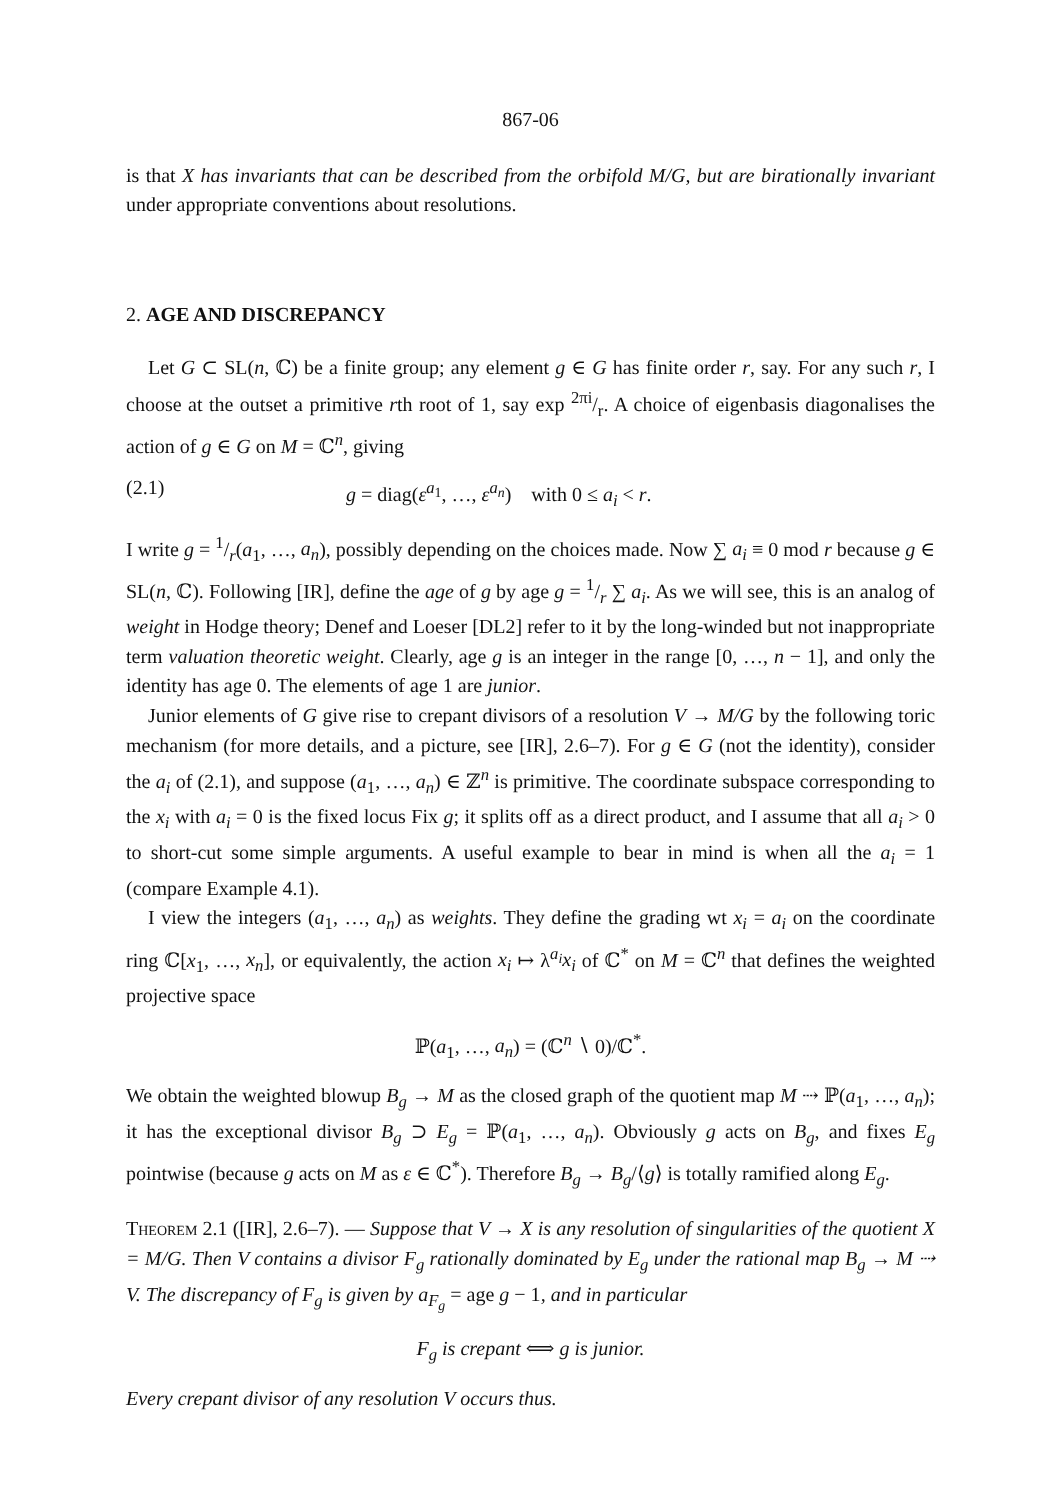867-06
is that X has invariants that can be described from the orbifold M/G, but are birationally invariant under appropriate conventions about resolutions.
2. AGE AND DISCREPANCY
Let G ⊂ SL(n, ℂ) be a finite group; any element g ∈ G has finite order r, say. For any such r, I choose at the outset a primitive rth root of 1, say exp 2πi/r. A choice of eigenbasis diagonalises the action of g ∈ G on M = ℂ<sup>n</sup>, giving
(2.1) g = diag(ε<sup>a<sub>1</sub></sup>, …, ε<sup>a<sub>n</sub></sup>) with 0 ≤ a<sub>i</sub> < r.
I write g = 1/r(a<sub>1</sub>, …, a<sub>n</sub>), possibly depending on the choices made. Now ∑ a<sub>i</sub> ≡ 0 mod r because g ∈ SL(n, ℂ). Following [IR], define the age of g by age g = 1/r ∑ a<sub>i</sub>. As we will see, this is an analog of weight in Hodge theory; Denef and Loeser [DL2] refer to it by the long-winded but not inappropriate term valuation theoretic weight. Clearly, age g is an integer in the range [0, …, n − 1], and only the identity has age 0. The elements of age 1 are junior.
Junior elements of G give rise to crepant divisors of a resolution V → M/G by the following toric mechanism (for more details, and a picture, see [IR], 2.6–7). For g ∈ G (not the identity), consider the a<sub>i</sub> of (2.1), and suppose (a<sub>1</sub>, …, a<sub>n</sub>) ∈ ℤ<sup>n</sup> is primitive. The coordinate subspace corresponding to the x<sub>i</sub> with a<sub>i</sub> = 0 is the fixed locus Fix g; it splits off as a direct product, and I assume that all a<sub>i</sub> > 0 to short-cut some simple arguments. A useful example to bear in mind is when all the a<sub>i</sub> = 1 (compare Example 4.1).
I view the integers (a<sub>1</sub>, …, a<sub>n</sub>) as weights. They define the grading wt x<sub>i</sub> = a<sub>i</sub> on the coordinate ring ℂ[x<sub>1</sub>, …, x<sub>n</sub>], or equivalently, the action x<sub>i</sub> ↦ λ<sup>a<sub>i</sub></sup>x<sub>i</sub> of ℂ<sup>*</sup> on M = ℂ<sup>n</sup> that defines the weighted projective space
ℙ(a<sub>1</sub>, …, a<sub>n</sub>) = (ℂ<sup>n</sup> ∖ 0)/ℂ<sup>*</sup>.
We obtain the weighted blowup B<sub>g</sub> → M as the closed graph of the quotient map M ⇢ ℙ(a<sub>1</sub>, …, a<sub>n</sub>); it has the exceptional divisor B<sub>g</sub> ⊃ E<sub>g</sub> = ℙ(a<sub>1</sub>, …, a<sub>n</sub>). Obviously g acts on B<sub>g</sub>, and fixes E<sub>g</sub> pointwise (because g acts on M as ε ∈ ℂ<sup>*</sup>). Therefore B<sub>g</sub> → B<sub>g</sub>/⟨g⟩ is totally ramified along E<sub>g</sub>.
Theorem 2.1 ([IR], 2.6–7). — Suppose that V → X is any resolution of singularities of the quotient X = M/G. Then V contains a divisor F<sub>g</sub> rationally dominated by E<sub>g</sub> under the rational map B<sub>g</sub> → M ⇢ V. The discrepancy of F<sub>g</sub> is given by a<sub>F<sub>g</sub></sub> = age g − 1, and in particular
F<sub>g</sub> is crepant ⟺ g is junior.
Every crepant divisor of any resolution V occurs thus.